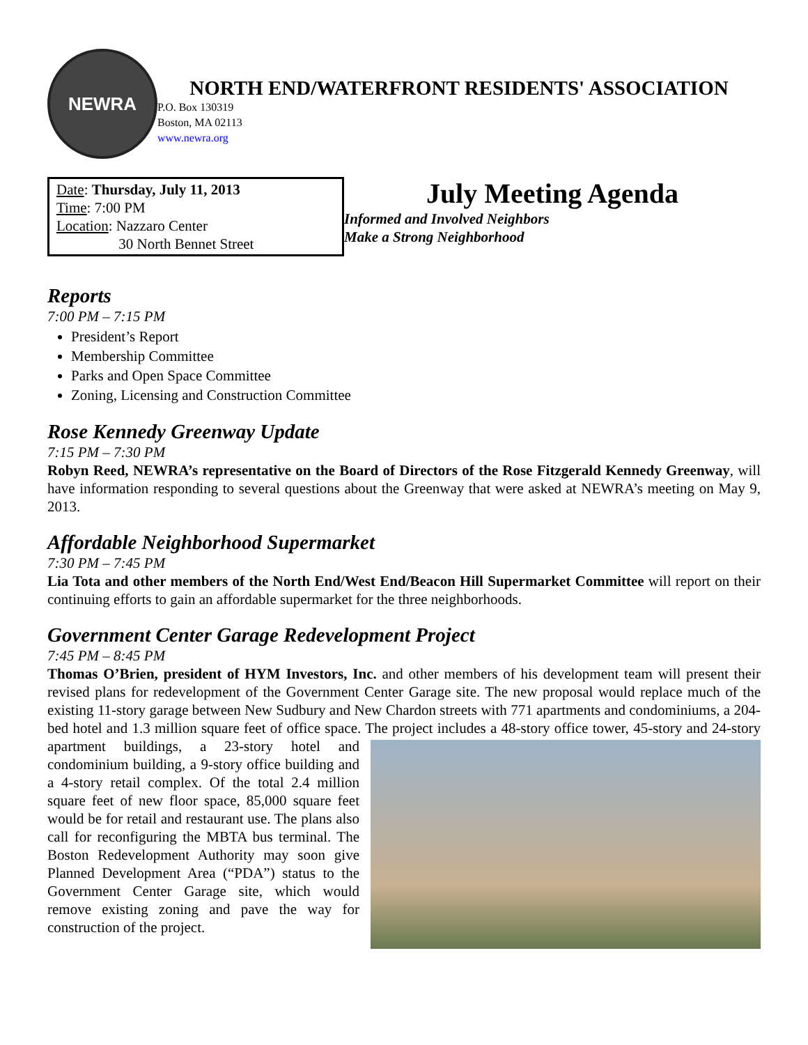NEWRA
NORTH END/WATERFRONT RESIDENTS' ASSOCIATION
P.O. Box 130319
Boston, MA 02113
www.newra.org
Date: Thursday, July 11, 2013
Time: 7:00 PM
Location: Nazzaro Center
30 North Bennet Street
July Meeting Agenda
Informed and Involved Neighbors
Make a Strong Neighborhood
Reports
7:00 PM – 7:15 PM
President’s Report
Membership Committee
Parks and Open Space Committee
Zoning, Licensing and Construction Committee
Rose Kennedy Greenway Update
7:15 PM – 7:30 PM
Robyn Reed, NEWRA’s representative on the Board of Directors of the Rose Fitzgerald Kennedy Greenway, will have information responding to several questions about the Greenway that were asked at NEWRA’s meeting on May 9, 2013.
Affordable Neighborhood Supermarket
7:30 PM – 7:45 PM
Lia Tota and other members of the North End/West End/Beacon Hill Supermarket Committee will report on their continuing efforts to gain an affordable supermarket for the three neighborhoods.
Government Center Garage Redevelopment Project
7:45 PM – 8:45 PM
Thomas O’Brien, president of HYM Investors, Inc. and other members of his development team will present their revised plans for redevelopment of the Government Center Garage site. The new proposal would replace much of the existing 11-story garage between New Sudbury and New Chardon streets with 771 apartments and condominiums, a 204-bed hotel and 1.3 million square feet of office space. The project includes a 48-story office tower, 45-story and 24-story apartment buildings, a 23-story hotel and condominium building, a 9-story office building and a 4-story retail complex. Of the total 2.4 million square feet of new floor space, 85,000 square feet would be for retail and restaurant use. The plans also call for reconfiguring the MBTA bus terminal. The Boston Redevelopment Authority may soon give Planned Development Area (“PDA”) status to the Government Center Garage site, which would remove existing zoning and pave the way for construction of the project.